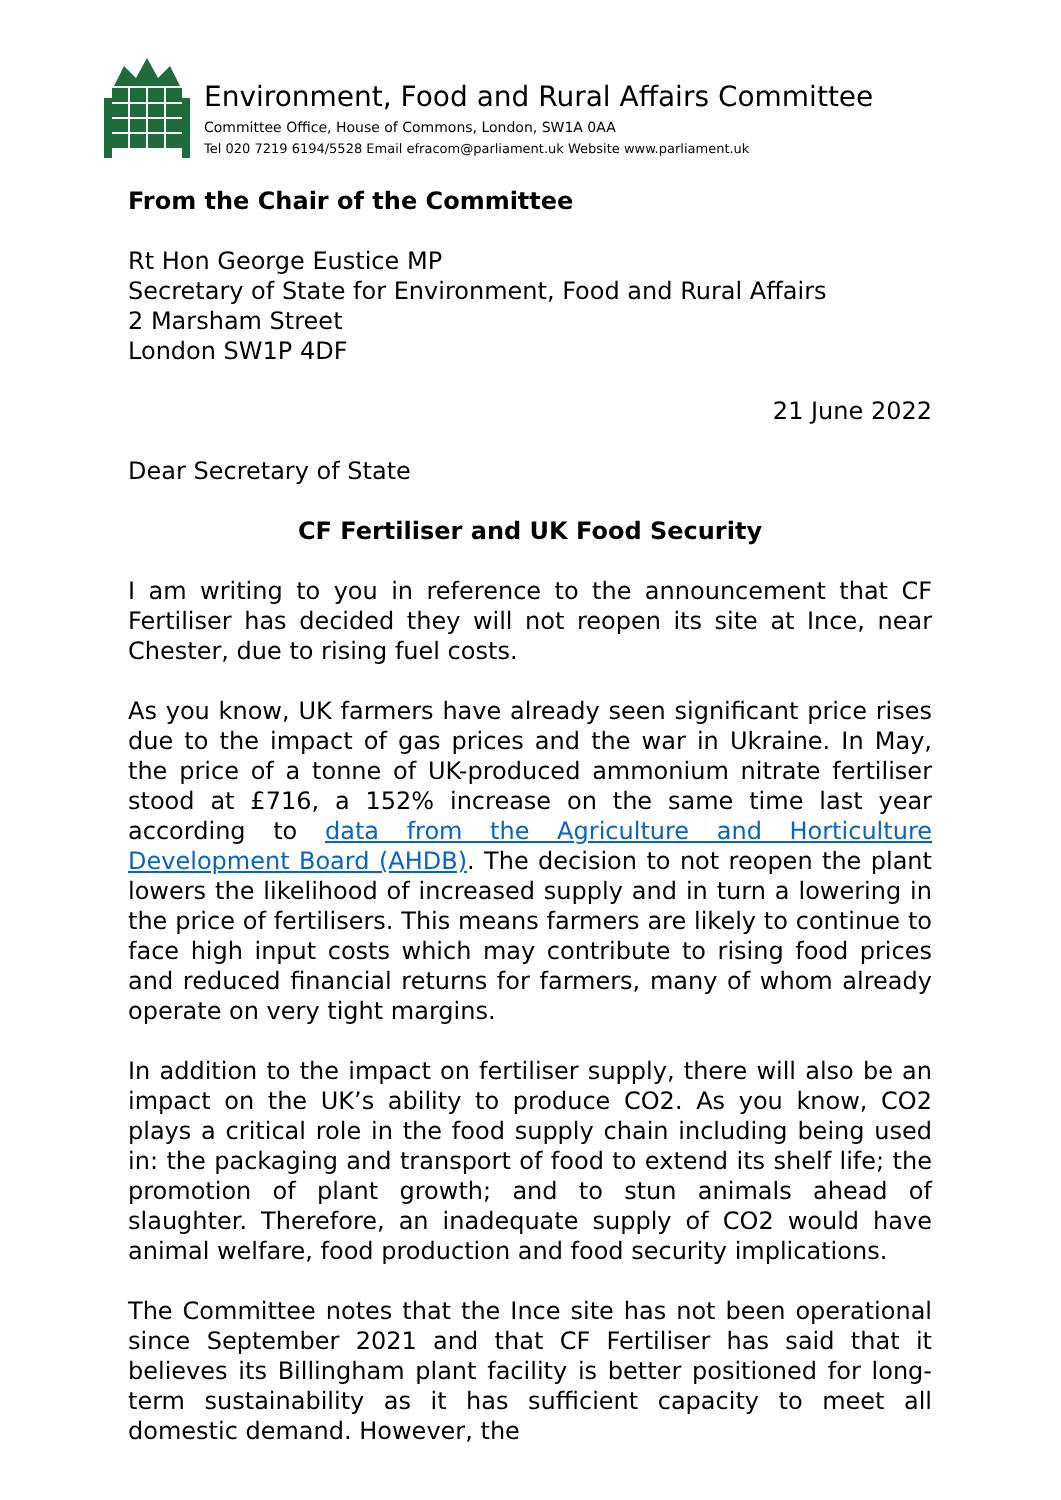Environment, Food and Rural Affairs Committee
Committee Office, House of Commons, London, SW1A 0AA
Tel 020 7219 6194/5528 Email efracom@parliament.uk Website www.parliament.uk
From the Chair of the Committee
Rt Hon George Eustice MP
Secretary of State for Environment, Food and Rural Affairs
2 Marsham Street
London SW1P 4DF
21 June 2022
Dear Secretary of State
CF Fertiliser and UK Food Security
I am writing to you in reference to the announcement that CF Fertiliser has decided they will not reopen its site at Ince, near Chester, due to rising fuel costs.
As you know, UK farmers have already seen significant price rises due to the impact of gas prices and the war in Ukraine. In May, the price of a tonne of UK-produced ammonium nitrate fertiliser stood at £716, a 152% increase on the same time last year according to data from the Agriculture and Horticulture Development Board (AHDB). The decision to not reopen the plant lowers the likelihood of increased supply and in turn a lowering in the price of fertilisers. This means farmers are likely to continue to face high input costs which may contribute to rising food prices and reduced financial returns for farmers, many of whom already operate on very tight margins.
In addition to the impact on fertiliser supply, there will also be an impact on the UK’s ability to produce CO2. As you know, CO2 plays a critical role in the food supply chain including being used in: the packaging and transport of food to extend its shelf life; the promotion of plant growth; and to stun animals ahead of slaughter. Therefore, an inadequate supply of CO2 would have animal welfare, food production and food security implications.
The Committee notes that the Ince site has not been operational since September 2021 and that CF Fertiliser has said that it believes its Billingham plant facility is better positioned for long-term sustainability as it has sufficient capacity to meet all domestic demand. However, the